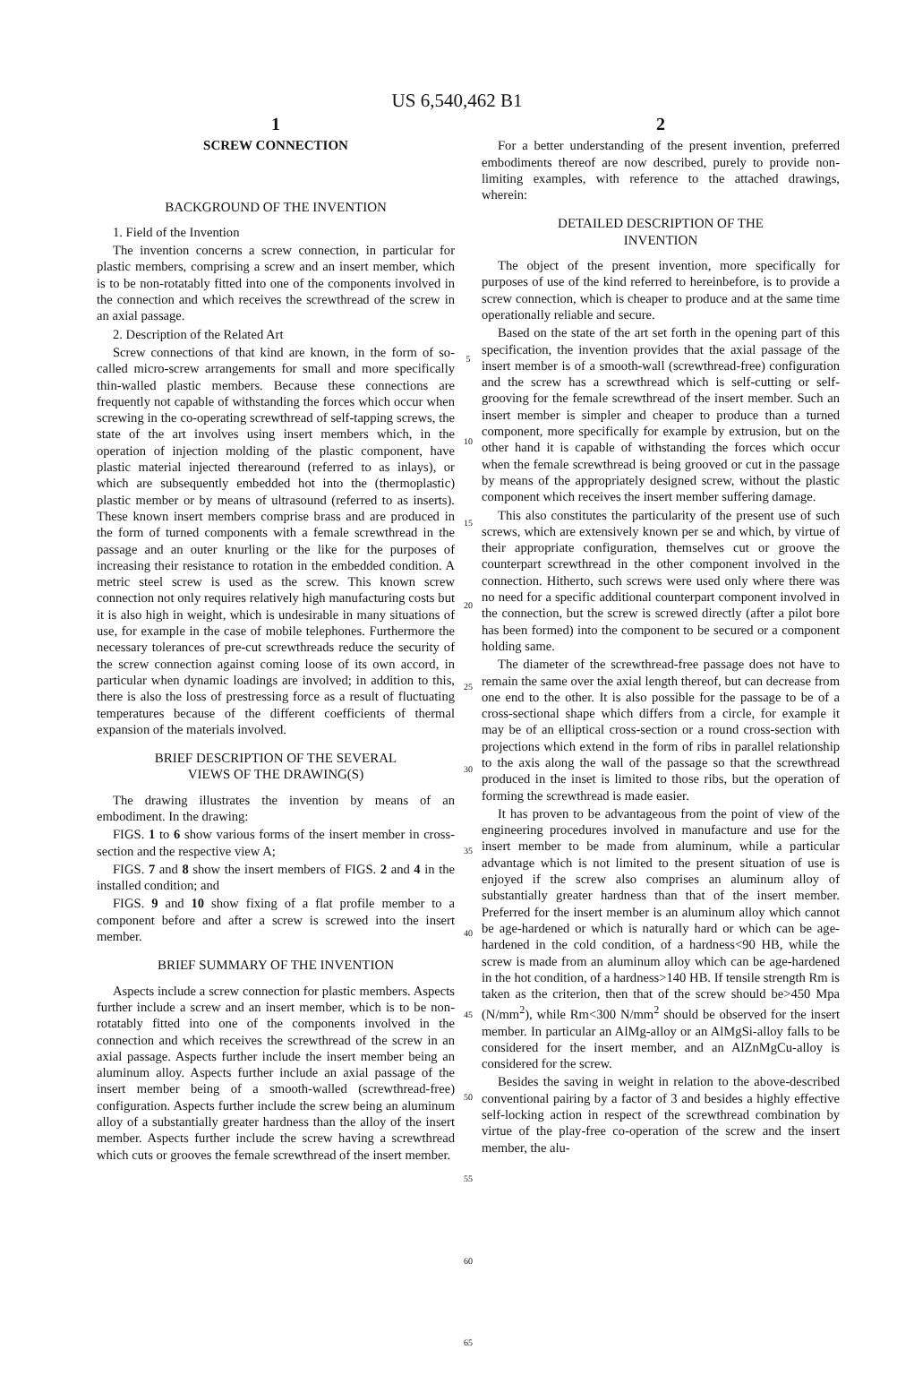US 6,540,462 B1
1
SCREW CONNECTION
BACKGROUND OF THE INVENTION
1. Field of the Invention
The invention concerns a screw connection, in particular for plastic members, comprising a screw and an insert member, which is to be non-rotatably fitted into one of the components involved in the connection and which receives the screwthread of the screw in an axial passage.
2. Description of the Related Art
Screw connections of that kind are known, in the form of so-called micro-screw arrangements for small and more specifically thin-walled plastic members. Because these connections are frequently not capable of withstanding the forces which occur when screwing in the co-operating screwthread of self-tapping screws, the state of the art involves using insert members which, in the operation of injection molding of the plastic component, have plastic material injected therearound (referred to as inlays), or which are subsequently embedded hot into the (thermoplastic) plastic member or by means of ultrasound (referred to as inserts). These known insert members comprise brass and are produced in the form of turned components with a female screwthread in the passage and an outer knurling or the like for the purposes of increasing their resistance to rotation in the embedded condition. A metric steel screw is used as the screw. This known screw connection not only requires relatively high manufacturing costs but it is also high in weight, which is undesirable in many situations of use, for example in the case of mobile telephones. Furthermore the necessary tolerances of pre-cut screwthreads reduce the security of the screw connection against coming loose of its own accord, in particular when dynamic loadings are involved; in addition to this, there is also the loss of prestressing force as a result of fluctuating temperatures because of the different coefficients of thermal expansion of the materials involved.
BRIEF DESCRIPTION OF THE SEVERAL
VIEWS OF THE DRAWING(S)
The drawing illustrates the invention by means of an embodiment. In the drawing:
FIGS. 1 to 6 show various forms of the insert member in cross-section and the respective view A;
FIGS. 7 and 8 show the insert members of FIGS. 2 and 4 in the installed condition; and
FIGS. 9 and 10 show fixing of a flat profile member to a component before and after a screw is screwed into the insert member.
BRIEF SUMMARY OF THE INVENTION
Aspects include a screw connection for plastic members. Aspects further include a screw and an insert member, which is to be non-rotatably fitted into one of the components involved in the connection and which receives the screwthread of the screw in an axial passage. Aspects further include the insert member being an aluminum alloy. Aspects further include an axial passage of the insert member being of a smooth-walled (screwthread-free) configuration. Aspects further include the screw being an aluminum alloy of a substantially greater hardness than the alloy of the insert member. Aspects further include the screw having a screwthread which cuts or grooves the female screwthread of the insert member.
5
10
15
20
25
30
35
40
45
50
55
60
65
2
For a better understanding of the present invention, preferred embodiments thereof are now described, purely to provide non-limiting examples, with reference to the attached drawings, wherein:
DETAILED DESCRIPTION OF THE
INVENTION
The object of the present invention, more specifically for purposes of use of the kind referred to hereinbefore, is to provide a screw connection, which is cheaper to produce and at the same time operationally reliable and secure.
Based on the state of the art set forth in the opening part of this specification, the invention provides that the axial passage of the insert member is of a smooth-wall (screwthread-free) configuration and the screw has a screwthread which is self-cutting or self-grooving for the female screwthread of the insert member. Such an insert member is simpler and cheaper to produce than a turned component, more specifically for example by extrusion, but on the other hand it is capable of withstanding the forces which occur when the female screwthread is being grooved or cut in the passage by means of the appropriately designed screw, without the plastic component which receives the insert member suffering damage.
This also constitutes the particularity of the present use of such screws, which are extensively known per se and which, by virtue of their appropriate configuration, themselves cut or groove the counterpart screwthread in the other component involved in the connection. Hitherto, such screws were used only where there was no need for a specific additional counterpart component involved in the connection, but the screw is screwed directly (after a pilot bore has been formed) into the component to be secured or a component holding same.
The diameter of the screwthread-free passage does not have to remain the same over the axial length thereof, but can decrease from one end to the other. It is also possible for the passage to be of a cross-sectional shape which differs from a circle, for example it may be of an elliptical cross-section or a round cross-section with projections which extend in the form of ribs in parallel relationship to the axis along the wall of the passage so that the screwthread produced in the inset is limited to those ribs, but the operation of forming the screwthread is made easier.
It has proven to be advantageous from the point of view of the engineering procedures involved in manufacture and use for the insert member to be made from aluminum, while a particular advantage which is not limited to the present situation of use is enjoyed if the screw also comprises an aluminum alloy of substantially greater hardness than that of the insert member. Preferred for the insert member is an aluminum alloy which cannot be age-hardened or which is naturally hard or which can be age-hardened in the cold condition, of a hardness<90 HB, while the screw is made from an aluminum alloy which can be age-hardened in the hot condition, of a hardness>140 HB. If tensile strength Rm is taken as the criterion, then that of the screw should be>450 Mpa (N/mm<sup>2</sup>), while Rm<300 N/mm<sup>2</sup> should be observed for the insert member. In particular an AlMg-alloy or an AlMgSi-alloy falls to be considered for the insert member, and an AlZnMgCu-alloy is considered for the screw.
Besides the saving in weight in relation to the above-described conventional pairing by a factor of 3 and besides a highly effective self-locking action in respect of the screwthread combination by virtue of the play-free co-operation of the screw and the insert member, the alu-